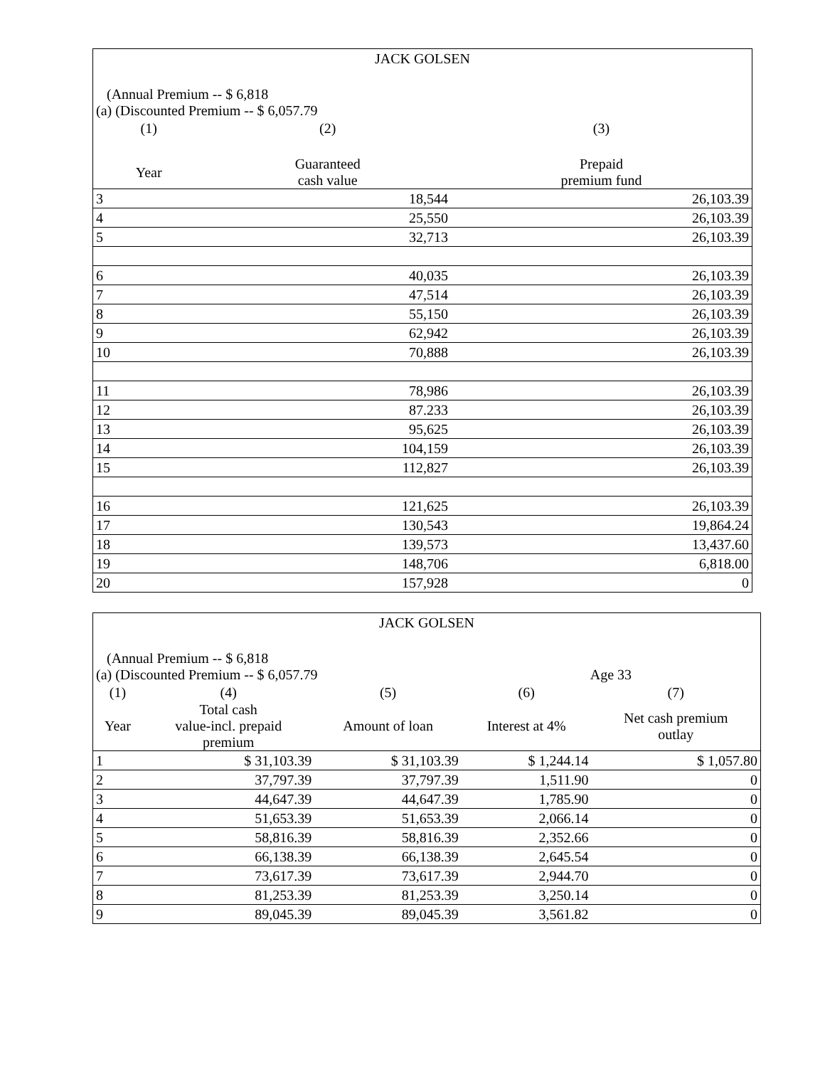| JACK GOLSEN | | |
| (Annual Premium -- $ 6,818 (a) (Discounted Premium -- $ 6,057.79 | | |
| (1) | (2) | (3) |
| Year | Guaranteed cash value | Prepaid premium fund |
| 3 | 18,544 | 26,103.39 |
| 4 | 25,550 | 26,103.39 |
| 5 | 32,713 | 26,103.39 |
| 6 | 40,035 | 26,103.39 |
| 7 | 47,514 | 26,103.39 |
| 8 | 55,150 | 26,103.39 |
| 9 | 62,942 | 26,103.39 |
| 10 | 70,888 | 26,103.39 |
| 11 | 78,986 | 26,103.39 |
| 12 | 87.233 | 26,103.39 |
| 13 | 95,625 | 26,103.39 |
| 14 | 104,159 | 26,103.39 |
| 15 | 112,827 | 26,103.39 |
| 16 | 121,625 | 26,103.39 |
| 17 | 130,543 | 19,864.24 |
| 18 | 139,573 | 13,437.60 |
| 19 | 148,706 | 6,818.00 |
| 20 | 157,928 | 0 |
| JACK GOLSEN | | | | |
| (Annual Premium -- $ 6,818 (a) (Discounted Premium -- $ 6,057.79 | | | Age 33 | |
| (1) | (4) | (5) | (6) | (7) |
| Year | Total cash value-incl. prepaid premium | Amount of loan | Interest at 4% | Net cash premium outlay |
| 1 | $ 31,103.39 | $ 31,103.39 | $ 1,244.14 | $ 1,057.80 |
| 2 | 37,797.39 | 37,797.39 | 1,511.90 | 0 |
| 3 | 44,647.39 | 44,647.39 | 1,785.90 | 0 |
| 4 | 51,653.39 | 51,653.39 | 2,066.14 | 0 |
| 5 | 58,816.39 | 58,816.39 | 2,352.66 | 0 |
| 6 | 66,138.39 | 66,138.39 | 2,645.54 | 0 |
| 7 | 73,617.39 | 73,617.39 | 2,944.70 | 0 |
| 8 | 81,253.39 | 81,253.39 | 3,250.14 | 0 |
| 9 | 89,045.39 | 89,045.39 | 3,561.82 | 0 |